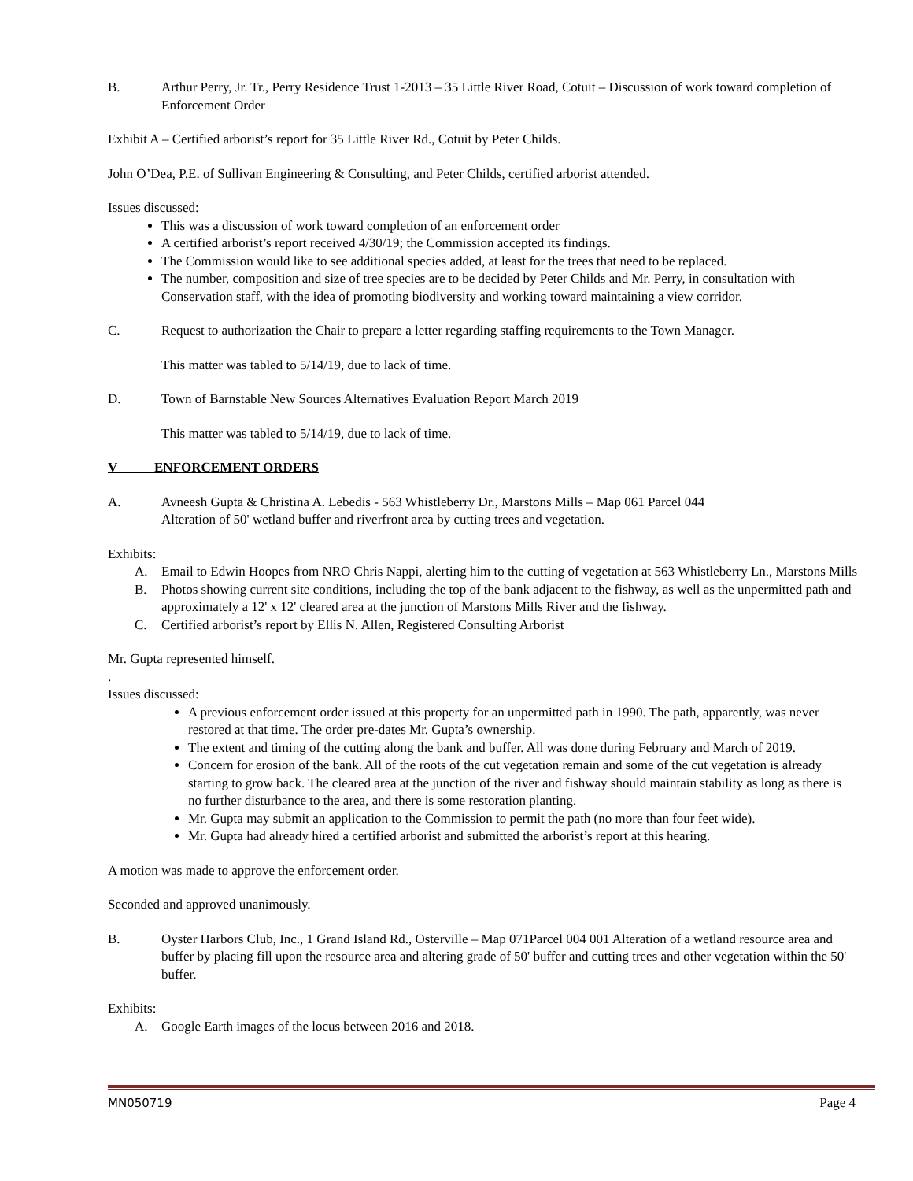B. Arthur Perry, Jr. Tr., Perry Residence Trust 1-2013 – 35 Little River Road, Cotuit – Discussion of work toward completion of Enforcement Order
Exhibit A – Certified arborist’s report for 35 Little River Rd., Cotuit by Peter Childs.
John O’Dea, P.E. of Sullivan Engineering & Consulting, and Peter Childs, certified arborist attended.
Issues discussed:
This was a discussion of work toward completion of an enforcement order
A certified arborist’s report received 4/30/19; the Commission accepted its findings.
The Commission would like to see additional species added, at least for the trees that need to be replaced.
The number, composition and size of tree species are to be decided by Peter Childs and Mr. Perry, in consultation with Conservation staff, with the idea of promoting biodiversity and working toward maintaining a view corridor.
C. Request to authorization the Chair to prepare a letter regarding staffing requirements to the Town Manager.
This matter was tabled to 5/14/19, due to lack of time.
D. Town of Barnstable New Sources Alternatives Evaluation Report March 2019
This matter was tabled to 5/14/19, due to lack of time.
V ENFORCEMENT ORDERS
A. Avneesh Gupta & Christina A. Lebedis - 563 Whistleberry Dr., Marstons Mills – Map 061 Parcel 044
Alteration of 50' wetland buffer and riverfront area by cutting trees and vegetation.
Exhibits:
A. Email to Edwin Hoopes from NRO Chris Nappi, alerting him to the cutting of vegetation at 563 Whistleberry Ln., Marstons Mills
B. Photos showing current site conditions, including the top of the bank adjacent to the fishway, as well as the unpermitted path and approximately a 12' x 12' cleared area at the junction of Marstons Mills River and the fishway.
C. Certified arborist’s report by Ellis N. Allen, Registered Consulting Arborist
Mr. Gupta represented himself.
.
Issues discussed:
A previous enforcement order issued at this property for an unpermitted path in 1990. The path, apparently, was never restored at that time. The order pre-dates Mr. Gupta’s ownership.
The extent and timing of the cutting along the bank and buffer. All was done during February and March of 2019.
Concern for erosion of the bank. All of the roots of the cut vegetation remain and some of the cut vegetation is already starting to grow back. The cleared area at the junction of the river and fishway should maintain stability as long as there is no further disturbance to the area, and there is some restoration planting.
Mr. Gupta may submit an application to the Commission to permit the path (no more than four feet wide).
Mr. Gupta had already hired a certified arborist and submitted the arborist’s report at this hearing.
A motion was made to approve the enforcement order.
Seconded and approved unanimously.
B. Oyster Harbors Club, Inc., 1 Grand Island Rd., Osterville – Map 071Parcel 004 001 Alteration of a wetland resource area and buffer by placing fill upon the resource area and altering grade of 50' buffer and cutting trees and other vegetation within the 50' buffer.
Exhibits:
A. Google Earth images of the locus between 2016 and 2018.
MN050719 Page 4